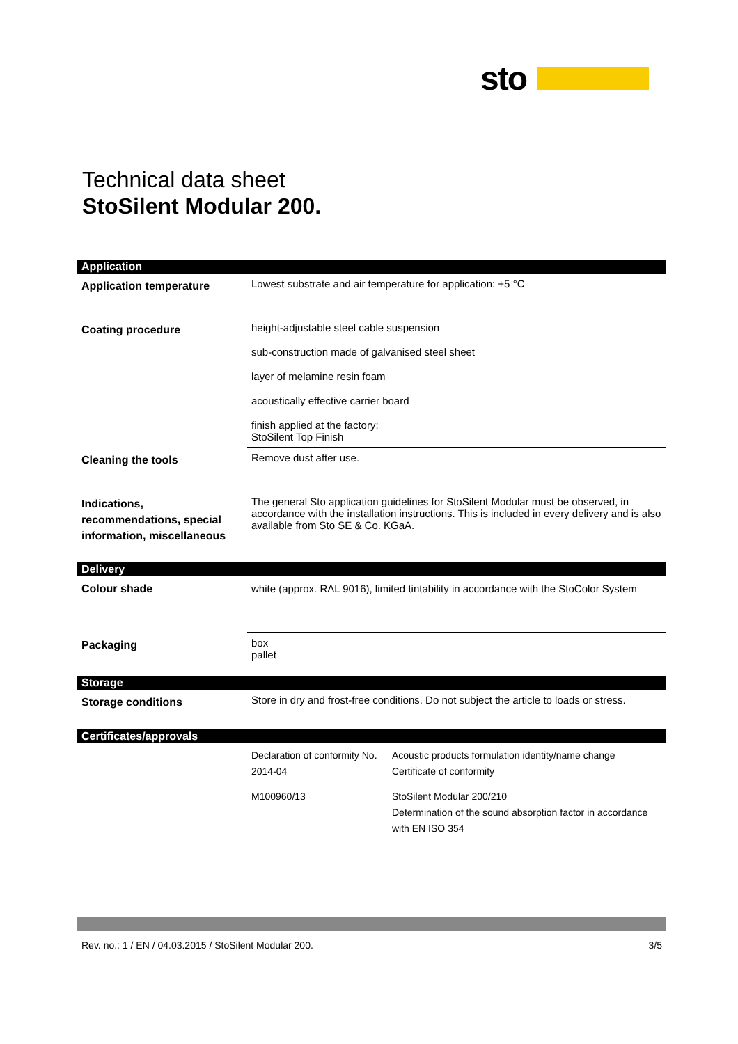sto
Technical data sheet
StoSilent Modular 200.
| Application | |
| Application temperature | Lowest substrate and air temperature for application: +5 °C |
| Coating procedure | height-adjustable steel cable suspension sub-construction made of galvanised steel sheet layer of melamine resin foam acoustically effective carrier board finish applied at the factory: StoSilent Top Finish |
| Cleaning the tools | Remove dust after use. |
| Indications, recommendations, special information, miscellaneous | The general Sto application guidelines for StoSilent Modular must be observed, in accordance with the installation instructions. This is included in every delivery and is also available from Sto SE & Co. KGaA. |
| Delivery | |
| Colour shade | white (approx. RAL 9016), limited tintability in accordance with the StoColor System |
| Packaging | box pallet |
| Storage | |
| Storage conditions | Store in dry and frost-free conditions. Do not subject the article to loads or stress. |
| Certificates/approvals | |
| | / Declaration of conformity No. 2014-04 / Acoustic products formulation identity/name change Certificate of conformity / / M100960/13 / StoSilent Modular 200/210 Determination of the sound absorption factor in accordance with EN ISO 354 / |
Rev. no.: 1 / EN / 04.03.2015 / StoSilent Modular 200. 3/5